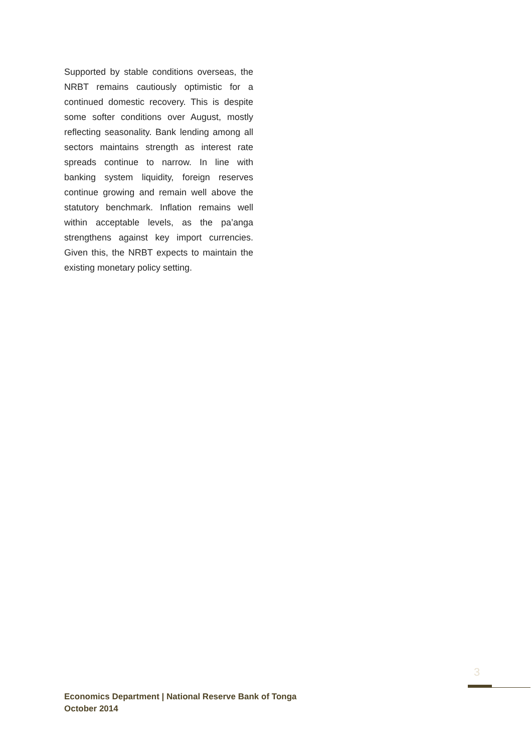Supported by stable conditions overseas, the NRBT remains cautiously optimistic for a continued domestic recovery. This is despite some softer conditions over August, mostly reflecting seasonality. Bank lending among all sectors maintains strength as interest rate spreads continue to narrow. In line with banking system liquidity, foreign reserves continue growing and remain well above the statutory benchmark. Inflation remains well within acceptable levels, as the pa’anga strengthens against key import currencies. Given this, the NRBT expects to maintain the existing monetary policy setting.
3
Economics Department | National Reserve Bank of Tonga
October 2014